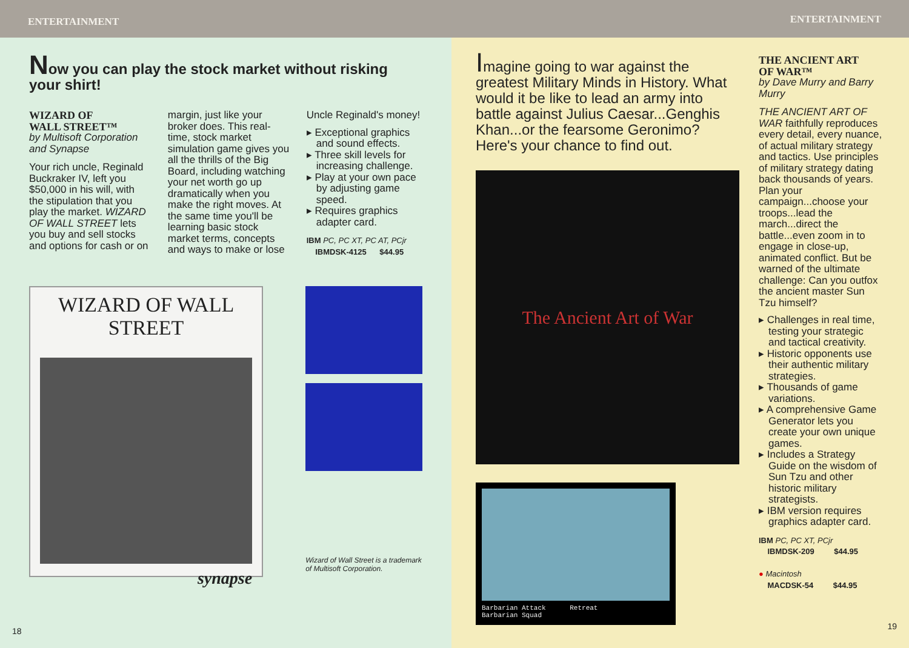ENTERTAINMENT
Now you can play the stock market without risking
your shirt!
WIZARD OF
WALL STREET™
by Multisoft Corporation and Synapse
Your rich uncle, Reginald Buckraker IV, left you $50,000 in his will, with the stipulation that you play the market. WIZARD OF WALL STREET lets you buy and sell stocks and options for cash or on
margin, just like your broker does. This real-time, stock market simulation game gives you all the thrills of the Big Board, including watching your net worth go up dramatically when you make the right moves. At the same time you'll be learning basic stock market terms, concepts and ways to make or lose
Uncle Reginald's money!
▸ Exceptional graphics and sound effects.
▸ Three skill levels for increasing challenge.
▸ Play at your own pace by adjusting game speed.
▸ Requires graphics adapter card.
IBM PC, PC XT, PC AT, PCjr
IBMDSK-4125 $44.95
WIZARD OF WALL STREET
synapse
Wizard of Wall Street is a trademark of Multisoft Corporation.
18
ENTERTAINMENT
Imagine going to war against the greatest Military Minds in History. What would it be like to lead an army into battle against Julius Caesar...Genghis Khan...or the fearsome Geronimo? Here's your chance to find out.
The Ancient Art of War
Barbarian Attack Retreat
Barbarian Squad
THE ANCIENT ART
OF WAR™
by Dave Murry and Barry Murry
THE ANCIENT ART OF WAR faithfully reproduces every detail, every nuance, of actual military strategy and tactics. Use principles of military strategy dating back thousands of years. Plan your campaign...choose your troops...lead the march...direct the battle...even zoom in to engage in close-up, animated conflict. But be warned of the ultimate challenge: Can you outfox the ancient master Sun Tzu himself?
▸ Challenges in real time, testing your strategic and tactical creativity.
▸ Historic opponents use their authentic military strategies.
▸ Thousands of game variations.
▸ A comprehensive Game Generator lets you create your own unique games.
▸ Includes a Strategy Guide on the wisdom of Sun Tzu and other historic military strategists.
▸ IBM version requires graphics adapter card.
IBM PC, PC XT, PCjr
IBMDSK-209 $44.95
● Macintosh
MACDSK-54 $44.95
19